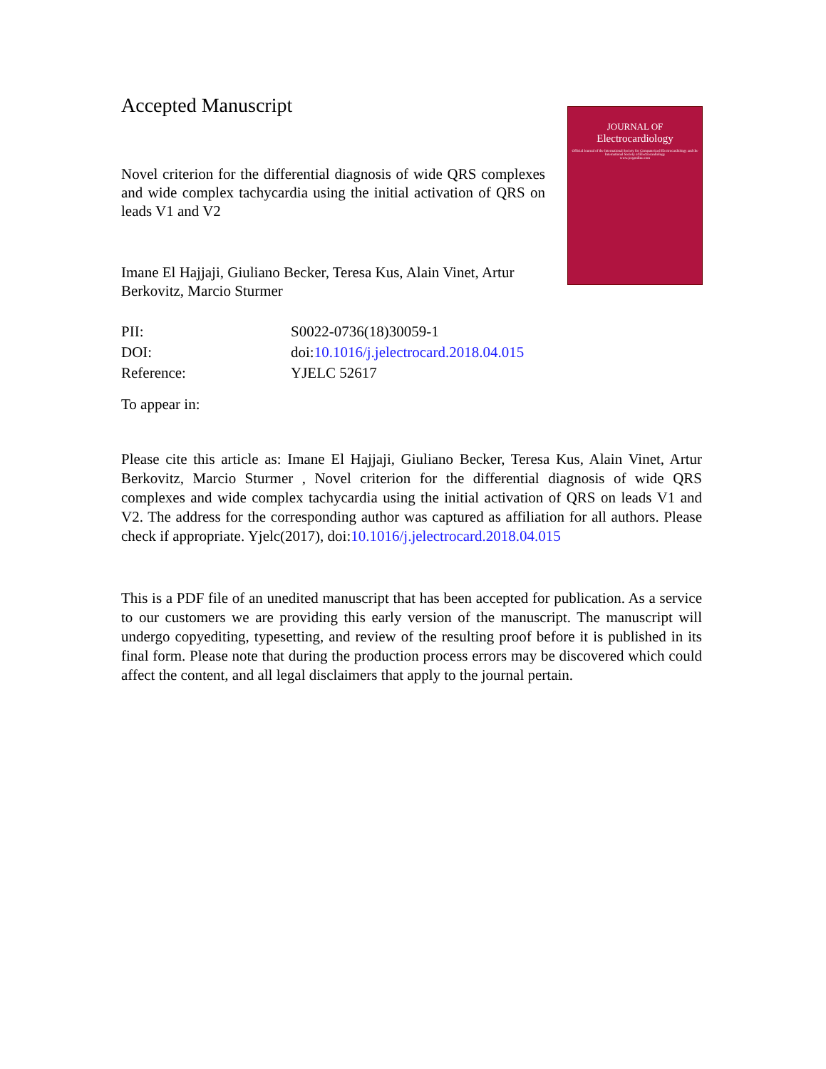Accepted Manuscript
Novel criterion for the differential diagnosis of wide QRS complexes and wide complex tachycardia using the initial activation of QRS on leads V1 and V2
Imane El Hajjaji, Giuliano Becker, Teresa Kus, Alain Vinet, Artur Berkovitz, Marcio Sturmer
JOURNAL OF
Electrocardiology
Official Journal of the International Society for Computerized Electrocardiology and the International Society of Electrocardiology
www.jecgonline.com
| PII: | S0022-0736(18)30059-1 |
| DOI: | doi: 10.1016/j.jelectrocard.2018.04.015 |
| Reference: | YJELC 52617 |
To appear in:
Please cite this article as: Imane El Hajjaji, Giuliano Becker, Teresa Kus, Alain Vinet, Artur Berkovitz, Marcio Sturmer , Novel criterion for the differential diagnosis of wide QRS complexes and wide complex tachycardia using the initial activation of QRS on leads V1 and V2. The address for the corresponding author was captured as affiliation for all authors. Please check if appropriate. Yjelc(2017), doi:10.1016/j.jelectrocard.2018.04.015
This is a PDF file of an unedited manuscript that has been accepted for publication. As a service to our customers we are providing this early version of the manuscript. The manuscript will undergo copyediting, typesetting, and review of the resulting proof before it is published in its final form. Please note that during the production process errors may be discovered which could affect the content, and all legal disclaimers that apply to the journal pertain.